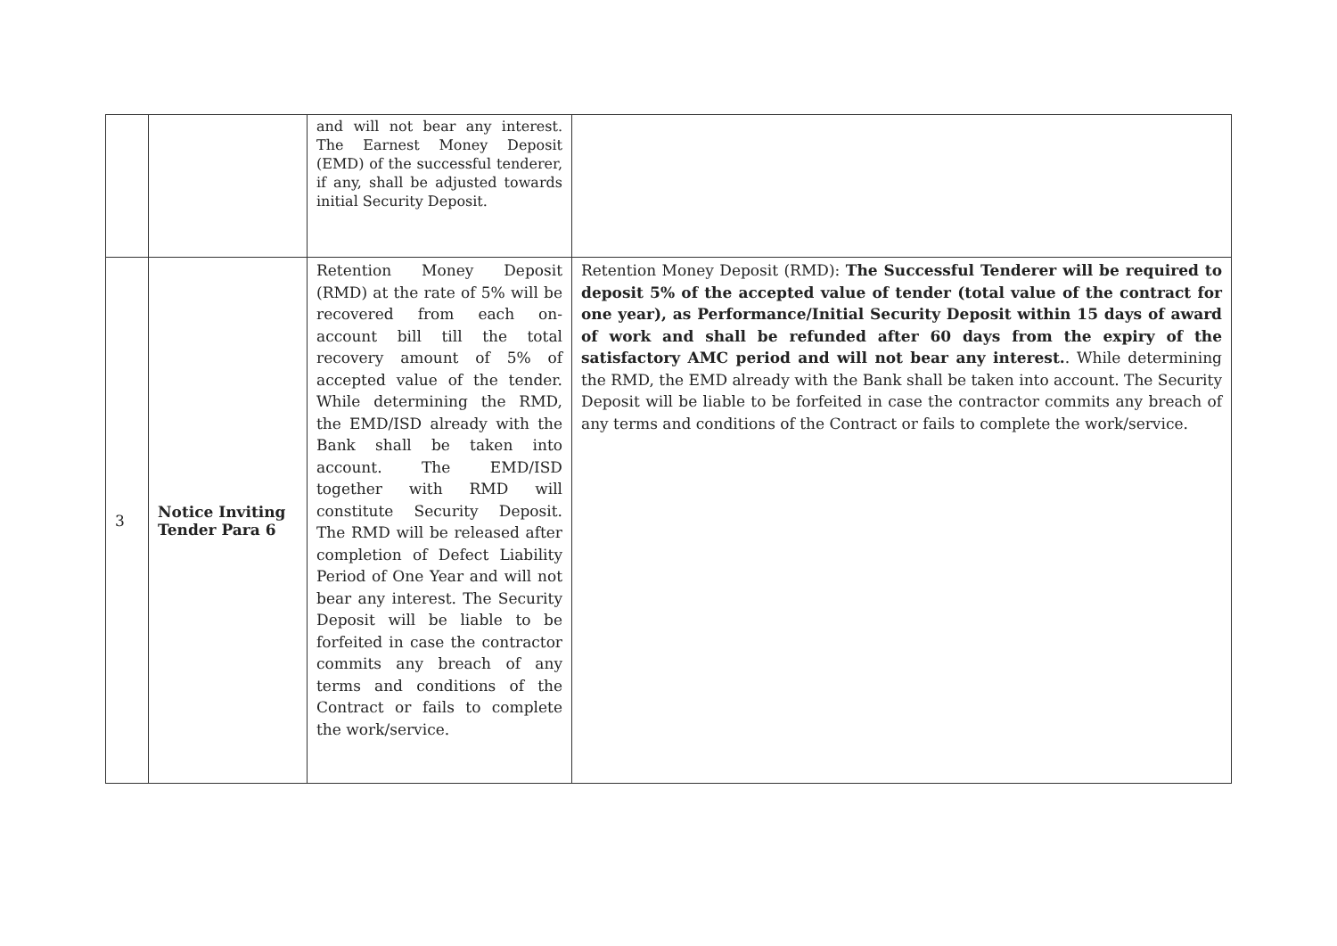| | | and will not bear any interest. The Earnest Money Deposit (EMD) of the successful tenderer, if any, shall be adjusted towards initial Security Deposit. | |
| 3 | Notice Inviting Tender Para 6 | Retention Money Deposit (RMD) at the rate of 5% will be recovered from each on-account bill till the total recovery amount of 5% of accepted value of the tender. While determining the RMD, the EMD/ISD already with the Bank shall be taken into account. The EMD/ISD together with RMD will constitute Security Deposit. The RMD will be released after completion of Defect Liability Period of One Year and will not bear any interest. The Security Deposit will be liable to be forfeited in case the contractor commits any breach of any terms and conditions of the Contract or fails to complete the work/service. | Retention Money Deposit (RMD): The Successful Tenderer will be required to deposit 5% of the accepted value of tender (total value of the contract for one year), as Performance/Initial Security Deposit within 15 days of award of work and shall be refunded after 60 days from the expiry of the satisfactory AMC period and will not bear any interest. . While determining the RMD, the EMD already with the Bank shall be taken into account. The Security Deposit will be liable to be forfeited in case the contractor commits any breach of any terms and conditions of the Contract or fails to complete the work/service. |